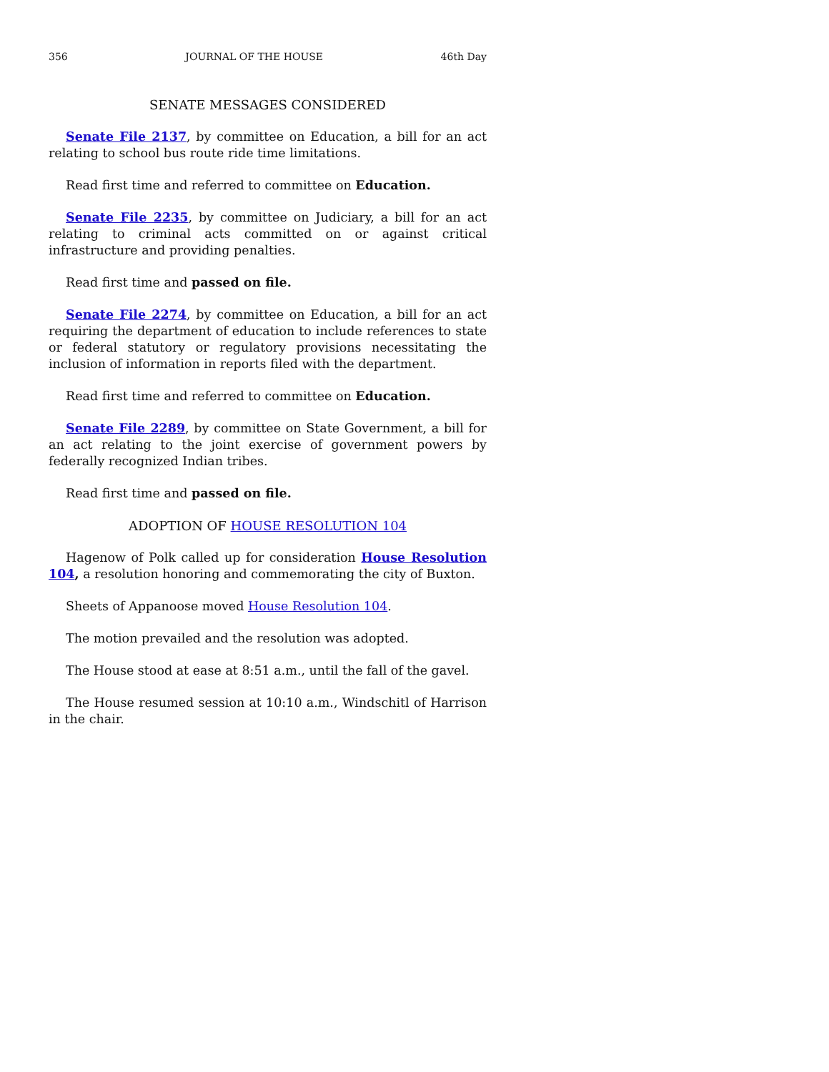356 JOURNAL OF THE HOUSE 46th Day
SENATE MESSAGES CONSIDERED
Senate File 2137, by committee on Education, a bill for an act relating to school bus route ride time limitations.
Read first time and referred to committee on Education.
Senate File 2235, by committee on Judiciary, a bill for an act relating to criminal acts committed on or against critical infrastructure and providing penalties.
Read first time and passed on file.
Senate File 2274, by committee on Education, a bill for an act requiring the department of education to include references to state or federal statutory or regulatory provisions necessitating the inclusion of information in reports filed with the department.
Read first time and referred to committee on Education.
Senate File 2289, by committee on State Government, a bill for an act relating to the joint exercise of government powers by federally recognized Indian tribes.
Read first time and passed on file.
ADOPTION OF HOUSE RESOLUTION 104
Hagenow of Polk called up for consideration House Resolution 104, a resolution honoring and commemorating the city of Buxton.
Sheets of Appanoose moved House Resolution 104.
The motion prevailed and the resolution was adopted.
The House stood at ease at 8:51 a.m., until the fall of the gavel.
The House resumed session at 10:10 a.m., Windschitl of Harrison in the chair.